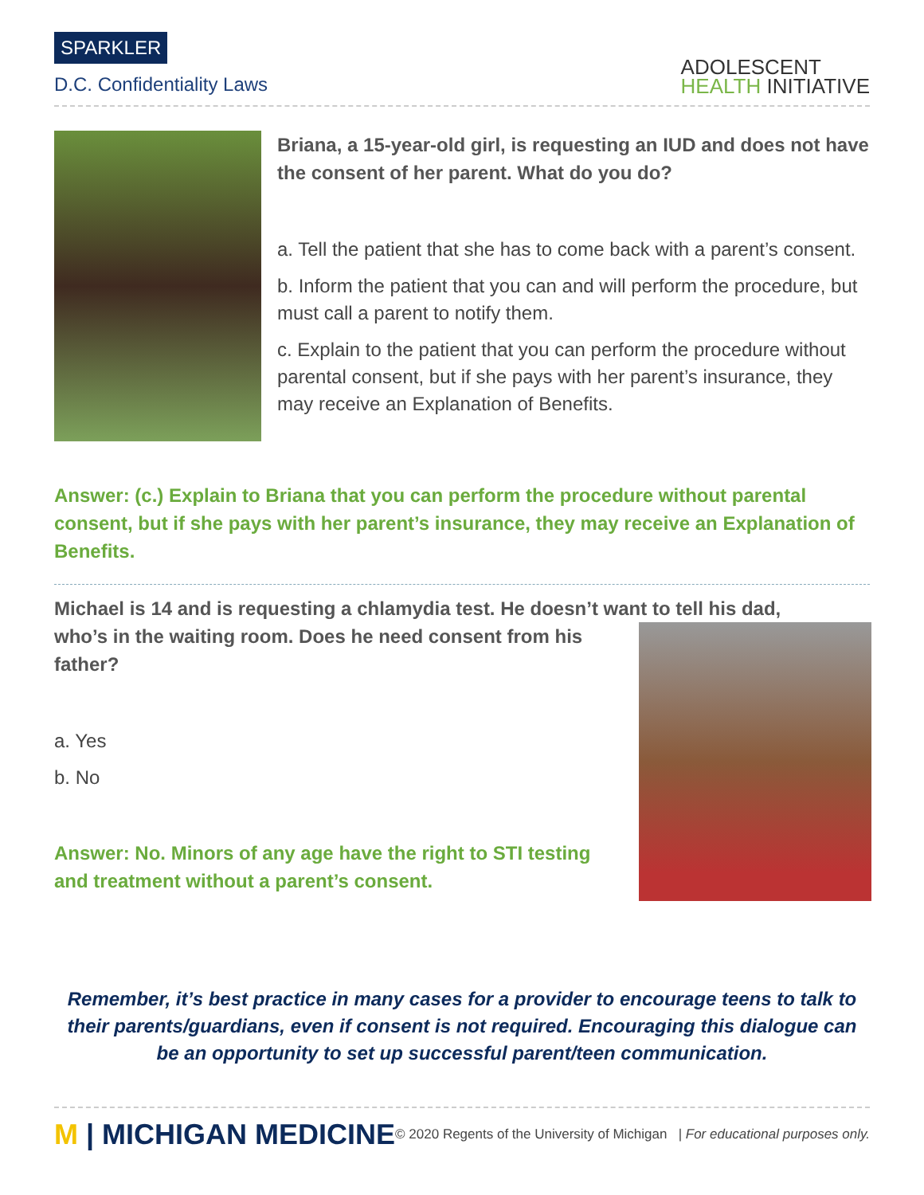SPARKLER
D.C. Confidentiality Laws
ADOLESCENT
HEALTH INITIATIVE
Briana, a 15-year-old girl, is requesting an IUD and does not have the consent of her parent. What do you do?
a. Tell the patient that she has to come back with a parent’s consent.
b. Inform the patient that you can and will perform the procedure, but must call a parent to notify them.
c. Explain to the patient that you can perform the procedure without parental consent, but if she pays with her parent’s insurance, they may receive an Explanation of Benefits.
Answer: (c.) Explain to Briana that you can perform the procedure without parental consent, but if she pays with her parent’s insurance, they may receive an Explanation of Benefits.
Michael is 14 and is requesting a chlamydia test. He doesn’t want to tell his dad,
who’s in the waiting room. Does he need consent from his father?
a. Yes
b. No
Answer: No. Minors of any age have the right to STI testing and treatment without a parent’s consent.
Remember, it’s best practice in many cases for a provider to encourage teens to talk to their parents/guardians, even if consent is not required. Encouraging this dialogue can be an opportunity to set up successful parent/teen communication.
M | MICHIGAN MEDICINE
© 2020 Regents of the University of Michigan | For educational purposes only.